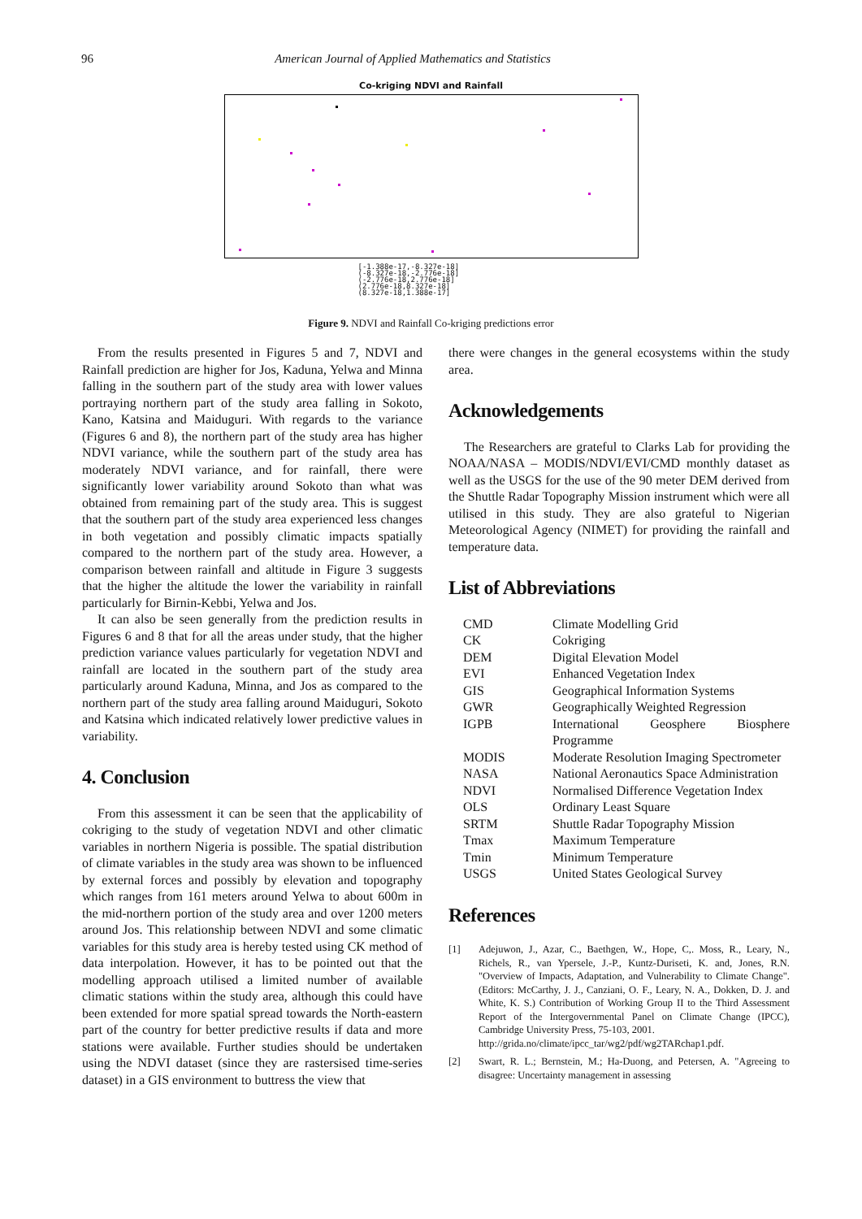96 American Journal of Applied Mathematics and Statistics
Co-kriging NDVI and Rainfall
[-1.388e-17,-8.327e-18]
(-8.327e-18,-2.776e-18]
(-2.776e-18,2.776e-18]
(2.776e-18,8.327e-18]
(8.327e-18,1.388e-17]
Figure 9. NDVI and Rainfall Co-kriging predictions error
From the results presented in Figures 5 and 7, NDVI and Rainfall prediction are higher for Jos, Kaduna, Yelwa and Minna falling in the southern part of the study area with lower values portraying northern part of the study area falling in Sokoto, Kano, Katsina and Maiduguri. With regards to the variance (Figures 6 and 8), the northern part of the study area has higher NDVI variance, while the southern part of the study area has moderately NDVI variance, and for rainfall, there were significantly lower variability around Sokoto than what was obtained from remaining part of the study area. This is suggest that the southern part of the study area experienced less changes in both vegetation and possibly climatic impacts spatially compared to the northern part of the study area. However, a comparison between rainfall and altitude in Figure 3 suggests that the higher the altitude the lower the variability in rainfall particularly for Birnin-Kebbi, Yelwa and Jos.
It can also be seen generally from the prediction results in Figures 6 and 8 that for all the areas under study, that the higher prediction variance values particularly for vegetation NDVI and rainfall are located in the southern part of the study area particularly around Kaduna, Minna, and Jos as compared to the northern part of the study area falling around Maiduguri, Sokoto and Katsina which indicated relatively lower predictive values in variability.
4. Conclusion
From this assessment it can be seen that the applicability of cokriging to the study of vegetation NDVI and other climatic variables in northern Nigeria is possible. The spatial distribution of climate variables in the study area was shown to be influenced by external forces and possibly by elevation and topography which ranges from 161 meters around Yelwa to about 600m in the mid-northern portion of the study area and over 1200 meters around Jos. This relationship between NDVI and some climatic variables for this study area is hereby tested using CK method of data interpolation. However, it has to be pointed out that the modelling approach utilised a limited number of available climatic stations within the study area, although this could have been extended for more spatial spread towards the North-eastern part of the country for better predictive results if data and more stations were available. Further studies should be undertaken using the NDVI dataset (since they are rastersised time-series dataset) in a GIS environment to buttress the view that
there were changes in the general ecosystems within the study area.
Acknowledgements
The Researchers are grateful to Clarks Lab for providing the NOAA/NASA – MODIS/NDVI/EVI/CMD monthly dataset as well as the USGS for the use of the 90 meter DEM derived from the Shuttle Radar Topography Mission instrument which were all utilised in this study. They are also grateful to Nigerian Meteorological Agency (NIMET) for providing the rainfall and temperature data.
List of Abbreviations
| CMD | Climate Modelling Grid |
| CK | Cokriging |
| DEM | Digital Elevation Model |
| EVI | Enhanced Vegetation Index |
| GIS | Geographical Information Systems |
| GWR | Geographically Weighted Regression |
| IGPB | International Geosphere Biosphere Programme |
| MODIS | Moderate Resolution Imaging Spectrometer |
| NASA | National Aeronautics Space Administration |
| NDVI | Normalised Difference Vegetation Index |
| OLS | Ordinary Least Square |
| SRTM | Shuttle Radar Topography Mission |
| Tmax | Maximum Temperature |
| Tmin | Minimum Temperature |
| USGS | United States Geological Survey |
References
[1] Adejuwon, J., Azar, C., Baethgen, W., Hope, C,. Moss, R., Leary, N., Richels, R., van Ypersele, J.-P., Kuntz-Duriseti, K. and, Jones, R.N. "Overview of Impacts, Adaptation, and Vulnerability to Climate Change". (Editors: McCarthy, J. J., Canziani, O. F., Leary, N. A., Dokken, D. J. and White, K. S.) Contribution of Working Group II to the Third Assessment Report of the Intergovernmental Panel on Climate Change (IPCC), Cambridge University Press, 75-103, 2001.
http://grida.no/climate/ipcc_tar/wg2/pdf/wg2TARchap1.pdf.
[2] Swart, R. L.; Bernstein, M.; Ha-Duong, and Petersen, A. "Agreeing to disagree: Uncertainty management in assessing